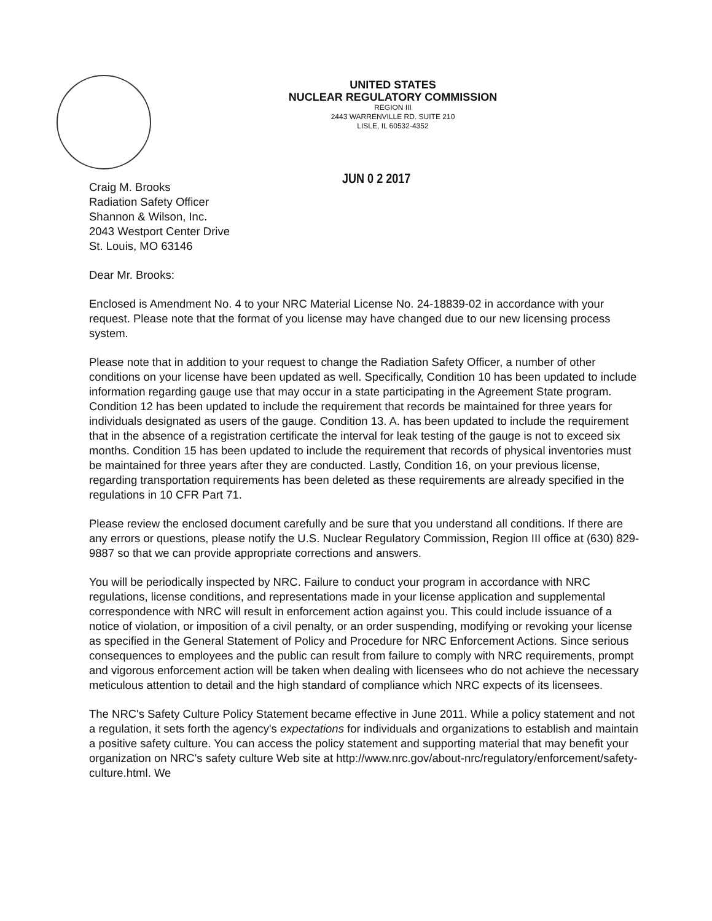UNITED STATES
NUCLEAR REGULATORY COMMISSION
REGION III
2443 WARRENVILLE RD. SUITE 210
LISLE, IL 60532-4352
JUN 0 2 2017
Craig M. Brooks
Radiation Safety Officer
Shannon & Wilson, Inc.
2043 Westport Center Drive
St. Louis, MO 63146
Dear Mr. Brooks:
Enclosed is Amendment No. 4 to your NRC Material License No. 24-18839-02 in accordance with your request. Please note that the format of you license may have changed due to our new licensing process system.
Please note that in addition to your request to change the Radiation Safety Officer, a number of other conditions on your license have been updated as well. Specifically, Condition 10 has been updated to include information regarding gauge use that may occur in a state participating in the Agreement State program. Condition 12 has been updated to include the requirement that records be maintained for three years for individuals designated as users of the gauge. Condition 13. A. has been updated to include the requirement that in the absence of a registration certificate the interval for leak testing of the gauge is not to exceed six months. Condition 15 has been updated to include the requirement that records of physical inventories must be maintained for three years after they are conducted. Lastly, Condition 16, on your previous license, regarding transportation requirements has been deleted as these requirements are already specified in the regulations in 10 CFR Part 71.
Please review the enclosed document carefully and be sure that you understand all conditions. If there are any errors or questions, please notify the U.S. Nuclear Regulatory Commission, Region III office at (630) 829-9887 so that we can provide appropriate corrections and answers.
You will be periodically inspected by NRC. Failure to conduct your program in accordance with NRC regulations, license conditions, and representations made in your license application and supplemental correspondence with NRC will result in enforcement action against you. This could include issuance of a notice of violation, or imposition of a civil penalty, or an order suspending, modifying or revoking your license as specified in the General Statement of Policy and Procedure for NRC Enforcement Actions. Since serious consequences to employees and the public can result from failure to comply with NRC requirements, prompt and vigorous enforcement action will be taken when dealing with licensees who do not achieve the necessary meticulous attention to detail and the high standard of compliance which NRC expects of its licensees.
The NRC's Safety Culture Policy Statement became effective in June 2011. While a policy statement and not a regulation, it sets forth the agency's expectations for individuals and organizations to establish and maintain a positive safety culture. You can access the policy statement and supporting material that may benefit your organization on NRC's safety culture Web site at http://www.nrc.gov/about-nrc/regulatory/enforcement/safety-culture.html. We